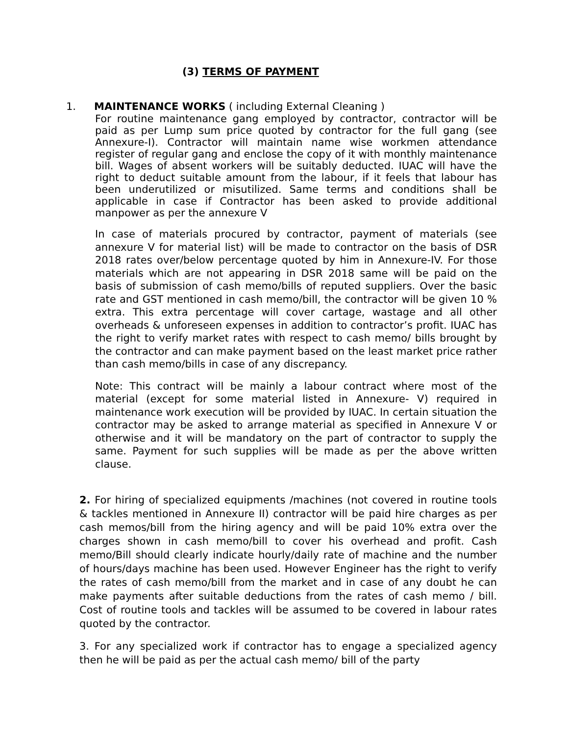(3) TERMS OF PAYMENT
1. MAINTENANCE WORKS ( including External Cleaning )
For routine maintenance gang employed by contractor, contractor will be paid as per Lump sum price quoted by contractor for the full gang (see Annexure-I). Contractor will maintain name wise workmen attendance register of regular gang and enclose the copy of it with monthly maintenance bill. Wages of absent workers will be suitably deducted. IUAC will have the right to deduct suitable amount from the labour, if it feels that labour has been underutilized or misutilized. Same terms and conditions shall be applicable in case if Contractor has been asked to provide additional manpower as per the annexure V
In case of materials procured by contractor, payment of materials (see annexure V for material list) will be made to contractor on the basis of DSR 2018 rates over/below percentage quoted by him in Annexure-IV. For those materials which are not appearing in DSR 2018 same will be paid on the basis of submission of cash memo/bills of reputed suppliers. Over the basic rate and GST mentioned in cash memo/bill, the contractor will be given 10 % extra. This extra percentage will cover cartage, wastage and all other overheads & unforeseen expenses in addition to contractor’s profit. IUAC has the right to verify market rates with respect to cash memo/ bills brought by the contractor and can make payment based on the least market price rather than cash memo/bills in case of any discrepancy.
Note: This contract will be mainly a labour contract where most of the material (except for some material listed in Annexure- V) required in maintenance work execution will be provided by IUAC. In certain situation the contractor may be asked to arrange material as specified in Annexure V or otherwise and it will be mandatory on the part of contractor to supply the same. Payment for such supplies will be made as per the above written clause.
2. For hiring of specialized equipments /machines (not covered in routine tools & tackles mentioned in Annexure II) contractor will be paid hire charges as per cash memos/bill from the hiring agency and will be paid 10% extra over the charges shown in cash memo/bill to cover his overhead and profit. Cash memo/Bill should clearly indicate hourly/daily rate of machine and the number of hours/days machine has been used. However Engineer has the right to verify the rates of cash memo/bill from the market and in case of any doubt he can make payments after suitable deductions from the rates of cash memo / bill. Cost of routine tools and tackles will be assumed to be covered in labour rates quoted by the contractor.
3. For any specialized work if contractor has to engage a specialized agency then he will be paid as per the actual cash memo/ bill of the party